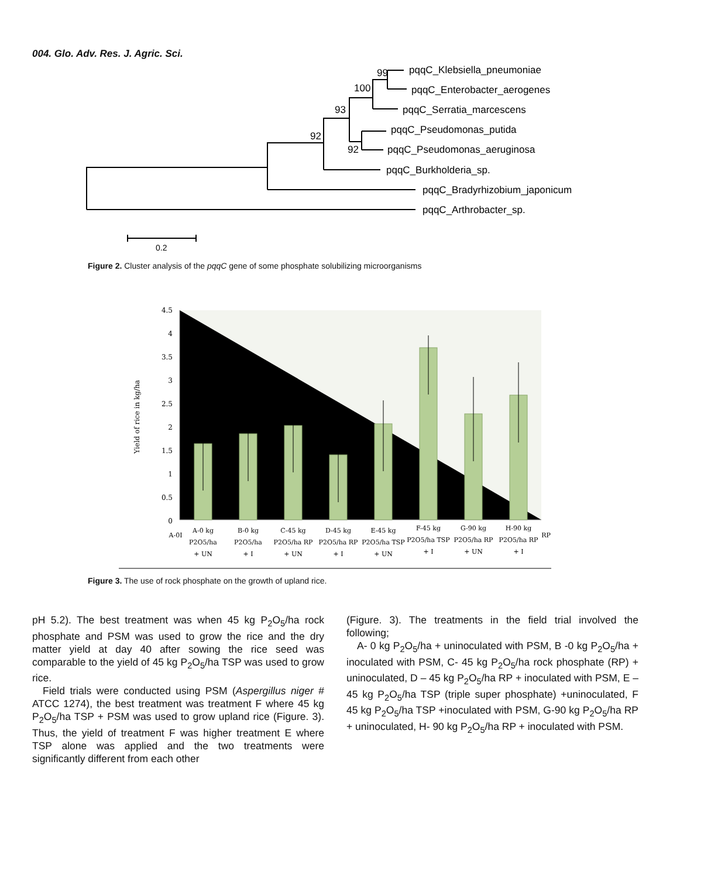004. Glo. Adv. Res. J. Agric. Sci.
99
100
93
92
92
pqqC_Klebsiella_pneumoniae
pqqC_Enterobacter_aerogenes
pqqC_Serratia_marcescens
pqqC_Pseudomonas_putida
pqqC_Pseudomonas_aeruginosa
pqqC_Burkholderia_sp.
pqqC_Bradyrhizobium_japonicum
pqqC_Arthrobacter_sp.
0.2
Figure 2. Cluster analysis of the pqqC gene of some phosphate solubilizing microorganisms
4.5
4
3.5
3
2.5
2
1.5
1
0.5
0
Yield of rice in kg/ha
A-0I
A-0 kg
P2O5/ha
+ UN
B-0 kg
P2O5/ha
+ I
C-45 kg
P2O5/ha RP
+ UN
D-45 kg
P2O5/ha RP
+ I
E-45 kg
P2O5/ha TSP
+ UN
F-45 kg
P2O5/ha TSP
+ I
G-90 kg
P2O5/ha RP
+ UN
H-90 kg
P2O5/ha RP
+ I
RP
Figure 3. The use of rock phosphate on the growth of upland rice.
pH 5.2). The best treatment was when 45 kg P<sub>2</sub>O<sub>5</sub>/ha rock phosphate and PSM was used to grow the rice and the dry matter yield at day 40 after sowing the rice seed was comparable to the yield of 45 kg P<sub>2</sub>O<sub>5</sub>/ha TSP was used to grow rice.
Field trials were conducted using PSM (Aspergillus niger # ATCC 1274), the best treatment was treatment F where 45 kg P<sub>2</sub>O<sub>5</sub>/ha TSP + PSM was used to grow upland rice (Figure. 3). Thus, the yield of treatment F was higher treatment E where TSP alone was applied and the two treatments were significantly different from each other
(Figure. 3). The treatments in the field trial involved the following;
A- 0 kg P<sub>2</sub>O<sub>5</sub>/ha + uninoculated with PSM, B -0 kg P<sub>2</sub>O<sub>5</sub>/ha + inoculated with PSM, C- 45 kg P<sub>2</sub>O<sub>5</sub>/ha rock phosphate (RP) + uninoculated, D – 45 kg P<sub>2</sub>O<sub>5</sub>/ha RP + inoculated with PSM, E – 45 kg P<sub>2</sub>O<sub>5</sub>/ha TSP (triple super phosphate) +uninoculated, F 45 kg P<sub>2</sub>O<sub>5</sub>/ha TSP +inoculated with PSM, G-90 kg P<sub>2</sub>O<sub>5</sub>/ha RP + uninoculated, H- 90 kg P<sub>2</sub>O<sub>5</sub>/ha RP + inoculated with PSM.